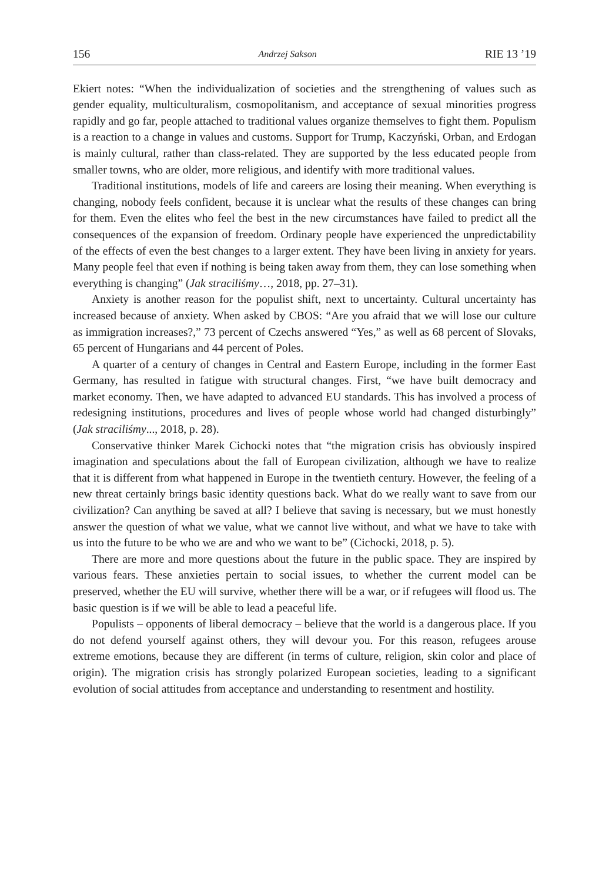156 Andrzej Sakson RIE 13 ’19
Ekiert notes: “When the individualization of societies and the strengthening of values such as gender equality, multiculturalism, cosmopolitanism, and acceptance of sexual minorities progress rapidly and go far, people attached to traditional values organize themselves to fight them. Populism is a reaction to a change in values and customs. Support for Trump, Kaczyński, Orban, and Erdogan is mainly cultural, rather than class-related. They are supported by the less educated people from smaller towns, who are older, more religious, and identify with more traditional values.
Traditional institutions, models of life and careers are losing their meaning. When everything is changing, nobody feels confident, because it is unclear what the results of these changes can bring for them. Even the elites who feel the best in the new circumstances have failed to predict all the consequences of the expansion of freedom. Ordinary people have experienced the unpredictability of the effects of even the best changes to a larger extent. They have been living in anxiety for years. Many people feel that even if nothing is being taken away from them, they can lose something when everything is changing” (Jak straciliśmy…, 2018, pp. 27–31).
Anxiety is another reason for the populist shift, next to uncertainty. Cultural uncertainty has increased because of anxiety. When asked by CBOS: “Are you afraid that we will lose our culture as immigration increases?,” 73 percent of Czechs answered “Yes,” as well as 68 percent of Slovaks, 65 percent of Hungarians and 44 percent of Poles.
A quarter of a century of changes in Central and Eastern Europe, including in the former East Germany, has resulted in fatigue with structural changes. First, “we have built democracy and market economy. Then, we have adapted to advanced EU standards. This has involved a process of redesigning institutions, procedures and lives of people whose world had changed disturbingly” (Jak straciliśmy..., 2018, p. 28).
Conservative thinker Marek Cichocki notes that “the migration crisis has obviously inspired imagination and speculations about the fall of European civilization, although we have to realize that it is different from what happened in Europe in the twentieth century. However, the feeling of a new threat certainly brings basic identity questions back. What do we really want to save from our civilization? Can anything be saved at all? I believe that saving is necessary, but we must honestly answer the question of what we value, what we cannot live without, and what we have to take with us into the future to be who we are and who we want to be” (Cichocki, 2018, p. 5).
There are more and more questions about the future in the public space. They are inspired by various fears. These anxieties pertain to social issues, to whether the current model can be preserved, whether the EU will survive, whether there will be a war, or if refugees will flood us. The basic question is if we will be able to lead a peaceful life.
Populists – opponents of liberal democracy – believe that the world is a dangerous place. If you do not defend yourself against others, they will devour you. For this reason, refugees arouse extreme emotions, because they are different (in terms of culture, religion, skin color and place of origin). The migration crisis has strongly polarized European societies, leading to a significant evolution of social attitudes from acceptance and understanding to resentment and hostility.